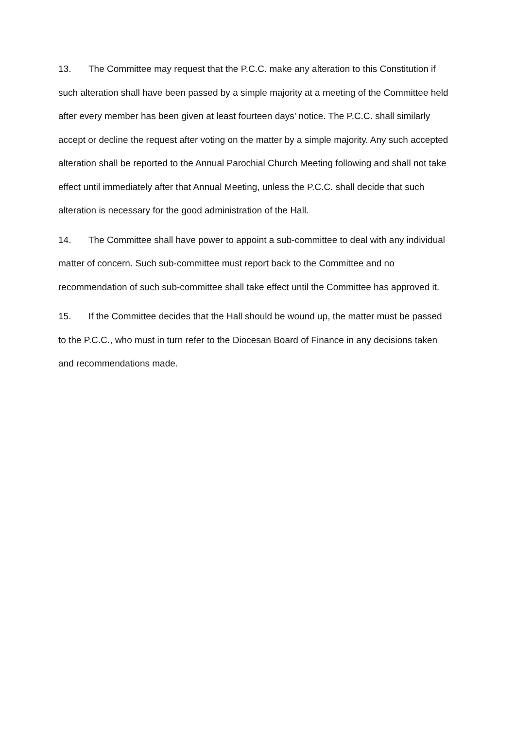13. The Committee may request that the P.C.C. make any alteration to this Constitution if such alteration shall have been passed by a simple majority at a meeting of the Committee held after every member has been given at least fourteen days’ notice. The P.C.C. shall similarly accept or decline the request after voting on the matter by a simple majority. Any such accepted alteration shall be reported to the Annual Parochial Church Meeting following and shall not take effect until immediately after that Annual Meeting, unless the P.C.C. shall decide that such alteration is necessary for the good administration of the Hall.
14. The Committee shall have power to appoint a sub-committee to deal with any individual matter of concern. Such sub-committee must report back to the Committee and no recommendation of such sub-committee shall take effect until the Committee has approved it.
15. If the Committee decides that the Hall should be wound up, the matter must be passed to the P.C.C., who must in turn refer to the Diocesan Board of Finance in any decisions taken and recommendations made.